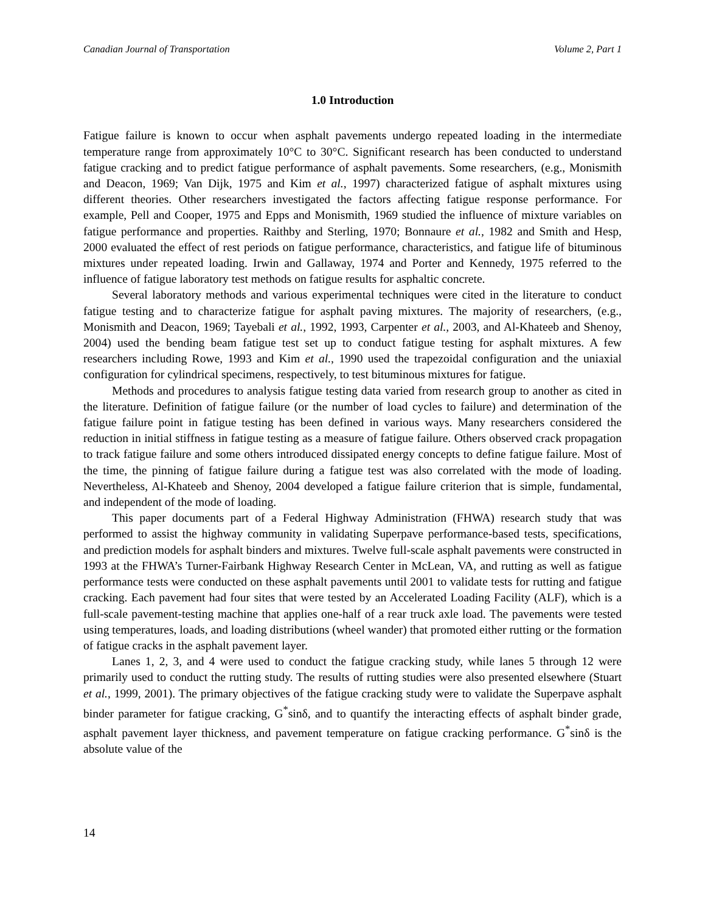Canadian Journal of Transportation Volume 2, Part 1
1.0 Introduction
Fatigue failure is known to occur when asphalt pavements undergo repeated loading in the intermediate temperature range from approximately 10°C to 30°C. Significant research has been conducted to understand fatigue cracking and to predict fatigue performance of asphalt pavements. Some researchers, (e.g., Monismith and Deacon, 1969; Van Dijk, 1975 and Kim et al., 1997) characterized fatigue of asphalt mixtures using different theories. Other researchers investigated the factors affecting fatigue response performance. For example, Pell and Cooper, 1975 and Epps and Monismith, 1969 studied the influence of mixture variables on fatigue performance and properties. Raithby and Sterling, 1970; Bonnaure et al., 1982 and Smith and Hesp, 2000 evaluated the effect of rest periods on fatigue performance, characteristics, and fatigue life of bituminous mixtures under repeated loading. Irwin and Gallaway, 1974 and Porter and Kennedy, 1975 referred to the influence of fatigue laboratory test methods on fatigue results for asphaltic concrete.
Several laboratory methods and various experimental techniques were cited in the literature to conduct fatigue testing and to characterize fatigue for asphalt paving mixtures. The majority of researchers, (e.g., Monismith and Deacon, 1969; Tayebali et al., 1992, 1993, Carpenter et al., 2003, and Al-Khateeb and Shenoy, 2004) used the bending beam fatigue test set up to conduct fatigue testing for asphalt mixtures. A few researchers including Rowe, 1993 and Kim et al., 1990 used the trapezoidal configuration and the uniaxial configuration for cylindrical specimens, respectively, to test bituminous mixtures for fatigue.
Methods and procedures to analysis fatigue testing data varied from research group to another as cited in the literature. Definition of fatigue failure (or the number of load cycles to failure) and determination of the fatigue failure point in fatigue testing has been defined in various ways. Many researchers considered the reduction in initial stiffness in fatigue testing as a measure of fatigue failure. Others observed crack propagation to track fatigue failure and some others introduced dissipated energy concepts to define fatigue failure. Most of the time, the pinning of fatigue failure during a fatigue test was also correlated with the mode of loading. Nevertheless, Al-Khateeb and Shenoy, 2004 developed a fatigue failure criterion that is simple, fundamental, and independent of the mode of loading.
This paper documents part of a Federal Highway Administration (FHWA) research study that was performed to assist the highway community in validating Superpave performance-based tests, specifications, and prediction models for asphalt binders and mixtures. Twelve full-scale asphalt pavements were constructed in 1993 at the FHWA’s Turner-Fairbank Highway Research Center in McLean, VA, and rutting as well as fatigue performance tests were conducted on these asphalt pavements until 2001 to validate tests for rutting and fatigue cracking. Each pavement had four sites that were tested by an Accelerated Loading Facility (ALF), which is a full-scale pavement-testing machine that applies one-half of a rear truck axle load. The pavements were tested using temperatures, loads, and loading distributions (wheel wander) that promoted either rutting or the formation of fatigue cracks in the asphalt pavement layer.
Lanes 1, 2, 3, and 4 were used to conduct the fatigue cracking study, while lanes 5 through 12 were primarily used to conduct the rutting study. The results of rutting studies were also presented elsewhere (Stuart et al., 1999, 2001). The primary objectives of the fatigue cracking study were to validate the Superpave asphalt binder parameter for fatigue cracking, G<sup>*</sup>sinδ, and to quantify the interacting effects of asphalt binder grade, asphalt pavement layer thickness, and pavement temperature on fatigue cracking performance. G<sup>*</sup>sinδ is the absolute value of the
14